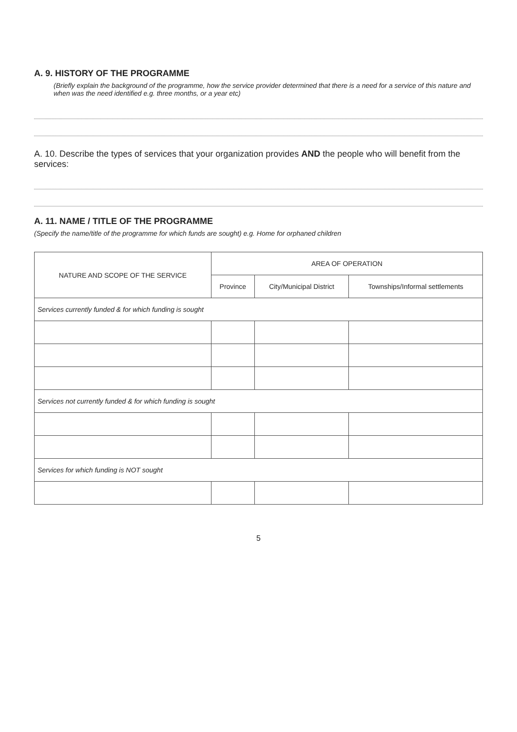A. 9. HISTORY OF THE PROGRAMME
(Briefly explain the background of the programme, how the service provider determined that there is a need for a service of this nature and when was the need identified e.g. three months, or a year etc)
A. 10. Describe the types of services that your organization provides AND the people who will benefit from the services:
A. 11. NAME / TITLE OF THE PROGRAMME
(Specify the name/title of the programme for which funds are sought) e.g. Home for orphaned children
| NATURE AND SCOPE OF THE SERVICE | AREA OF OPERATION | | |
| --- | --- | --- | --- |
| | Province | City/Municipal District | Townships/Informal settlements |
| Services currently funded & for which funding is sought | | | |
| Services not currently funded & for which funding is sought | | | |
| Services for which funding is NOT sought | | | |
5